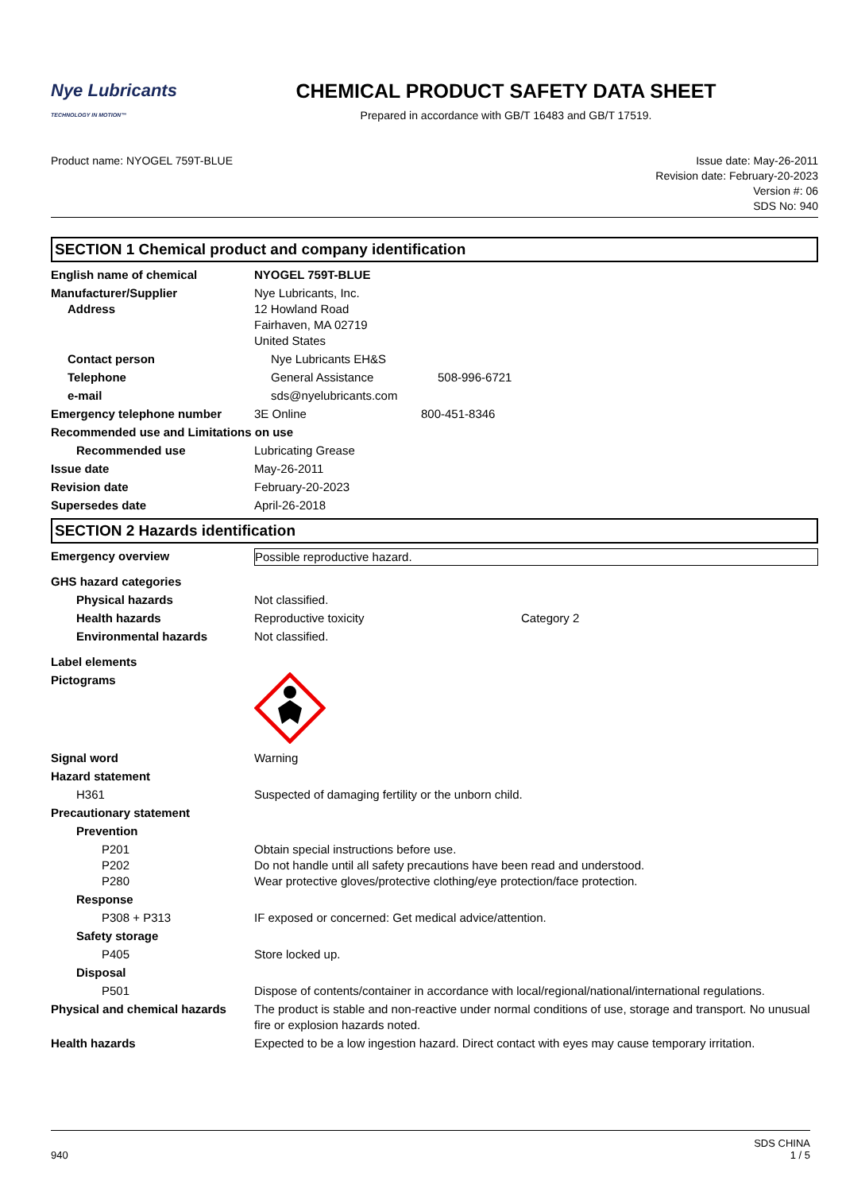Nye Lubricants
TECHNOLOGY IN MOTION™
CHEMICAL PRODUCT SAFETY DATA SHEET
Prepared in accordance with GB/T 16483 and GB/T 17519.
Product name: NYOGEL 759T-BLUE Issue date: May-26-2011
Revision date: February-20-2023
Version #: 06
SDS No: 940
SECTION 1 Chemical product and company identification
English name of chemical NYOGEL 759T-BLUE
Manufacturer/Supplier
Address
Nye Lubricants, Inc.
12 Howland Road
Fairhaven, MA 02719
United States
Contact person Nye Lubricants EH&S
Telephone General Assistance 508-996-6721
e-mail sds@nyelubricants.com
Emergency telephone number 3E Online 800-451-8346
Recommended use and Limitations on use
Recommended use Lubricating Grease
Issue date May-26-2011
Revision date February-20-2023
Supersedes date April-26-2018
SECTION 2 Hazards identification
Emergency overview Possible reproductive hazard.
GHS hazard categories
Physical hazards Not classified.
Health hazards Reproductive toxicity Category 2
Environmental hazards Not classified.
Label elements
Pictograms
Signal word Warning
Hazard statement
H361 Suspected of damaging fertility or the unborn child.
Precautionary statement
Prevention
P201
P202
P280
Obtain special instructions before use.
Do not handle until all safety precautions have been read and understood.
Wear protective gloves/protective clothing/eye protection/face protection.
Response
P308 + P313 IF exposed or concerned: Get medical advice/attention.
Safety storage
P405 Store locked up.
Disposal
P501 Dispose of contents/container in accordance with local/regional/national/international regulations.
Physical and chemical hazards
The product is stable and non-reactive under normal conditions of use, storage and transport. No unusual fire or explosion hazards noted.
Health hazards Expected to be a low ingestion hazard. Direct contact with eyes may cause temporary irritation.
940 SDS CHINA
1 / 5